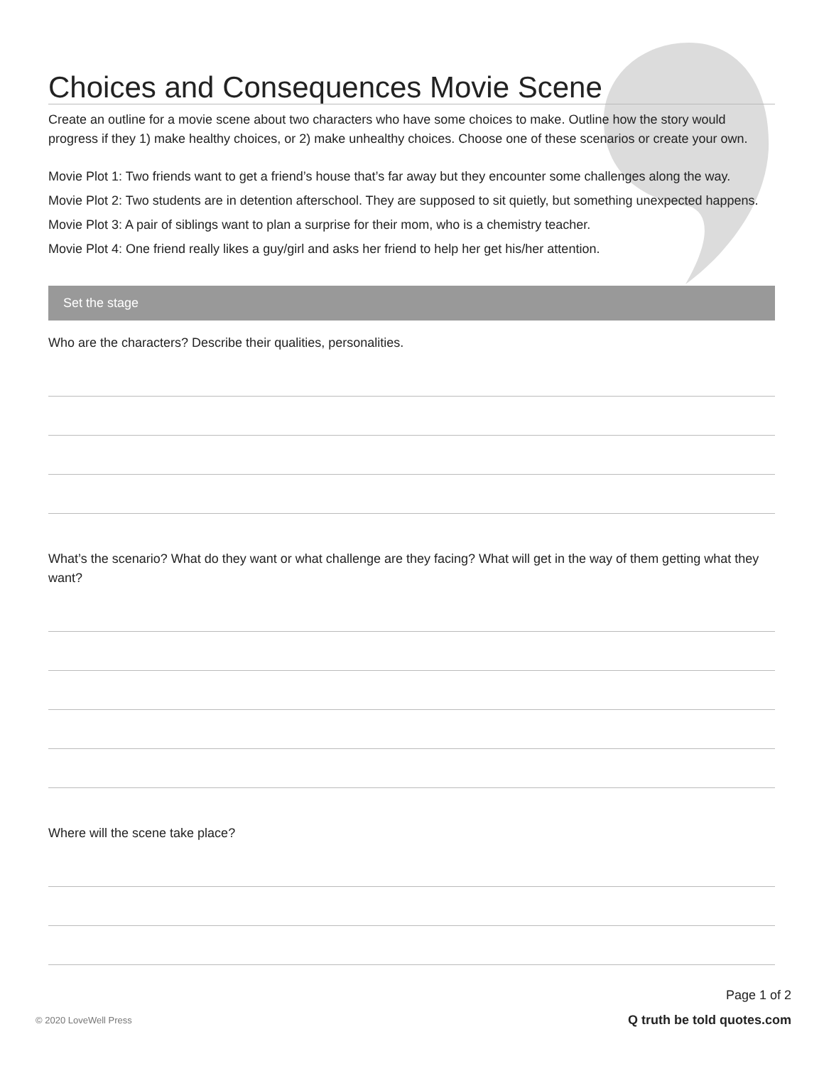Choices and Consequences Movie Scene
Create an outline for a movie scene about two characters who have some choices to make. Outline how the story would progress if they 1) make healthy choices, or 2) make unhealthy choices. Choose one of these scenarios or create your own.
Movie Plot 1: Two friends want to get a friend’s house that’s far away but they encounter some challenges along the way.
Movie Plot 2: Two students are in detention afterschool. They are supposed to sit quietly, but something unexpected happens.
Movie Plot 3: A pair of siblings want to plan a surprise for their mom, who is a chemistry teacher.
Movie Plot 4: One friend really likes a guy/girl and asks her friend to help her get his/her attention.
Set the stage
Who are the characters? Describe their qualities, personalities.
What’s the scenario? What do they want or what challenge are they facing? What will get in the way of them getting what they want?
Where will the scene take place?
Page 1 of 2
© 2020 LoveWell Press Q truth be told quotes.com